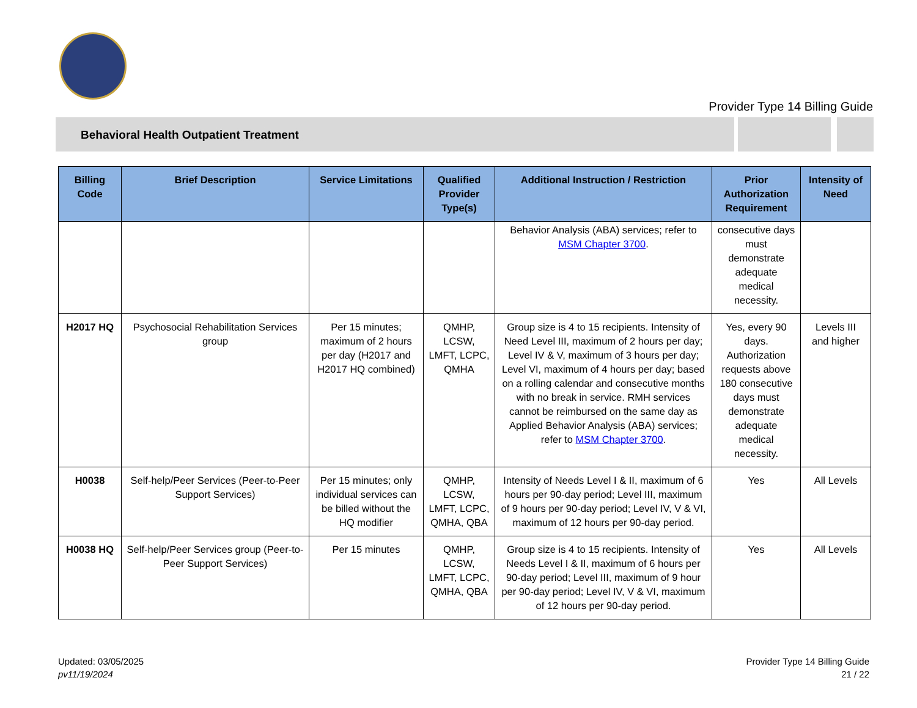Provider Type 14 Billing Guide
Behavioral Health Outpatient Treatment
| Billing Code | Brief Description | Service Limitations | Qualified Provider Type(s) | Additional Instruction / Restriction | Prior Authorization Requirement | Intensity of Need |
| --- | --- | --- | --- | --- | --- | --- |
| | | | | Behavior Analysis (ABA) services; refer to MSM Chapter 3700 . | consecutive days must demonstrate adequate medical necessity. | |
| H2017 HQ | Psychosocial Rehabilitation Services group | Per 15 minutes; maximum of 2 hours per day (H2017 and H2017 HQ combined) | QMHP, LCSW, LMFT, LCPC, QMHA | Group size is 4 to 15 recipients. Intensity of Need Level III, maximum of 2 hours per day; Level IV & V, maximum of 3 hours per day; Level VI, maximum of 4 hours per day; based on a rolling calendar and consecutive months with no break in service. RMH services cannot be reimbursed on the same day as Applied Behavior Analysis (ABA) services; refer to MSM Chapter 3700 . | Yes, every 90 days. Authorization requests above 180 consecutive days must demonstrate adequate medical necessity. | Levels III and higher |
| H0038 | Self-help/Peer Services (Peer-to-Peer Support Services) | Per 15 minutes; only individual services can be billed without the HQ modifier | QMHP, LCSW, LMFT, LCPC, QMHA, QBA | Intensity of Needs Level I & II, maximum of 6 hours per 90-day period; Level III, maximum of 9 hours per 90-day period; Level IV, V & VI, maximum of 12 hours per 90-day period. | Yes | All Levels |
| H0038 HQ | Self-help/Peer Services group (Peer-to-Peer Support Services) | Per 15 minutes | QMHP, LCSW, LMFT, LCPC, QMHA, QBA | Group size is 4 to 15 recipients. Intensity of Needs Level I & II, maximum of 6 hours per 90-day period; Level III, maximum of 9 hour per 90-day period; Level IV, V & VI, maximum of 12 hours per 90-day period. | Yes | All Levels |
Updated: 03/05/2025
pv11/19/2024
Provider Type 14 Billing Guide
21 / 22